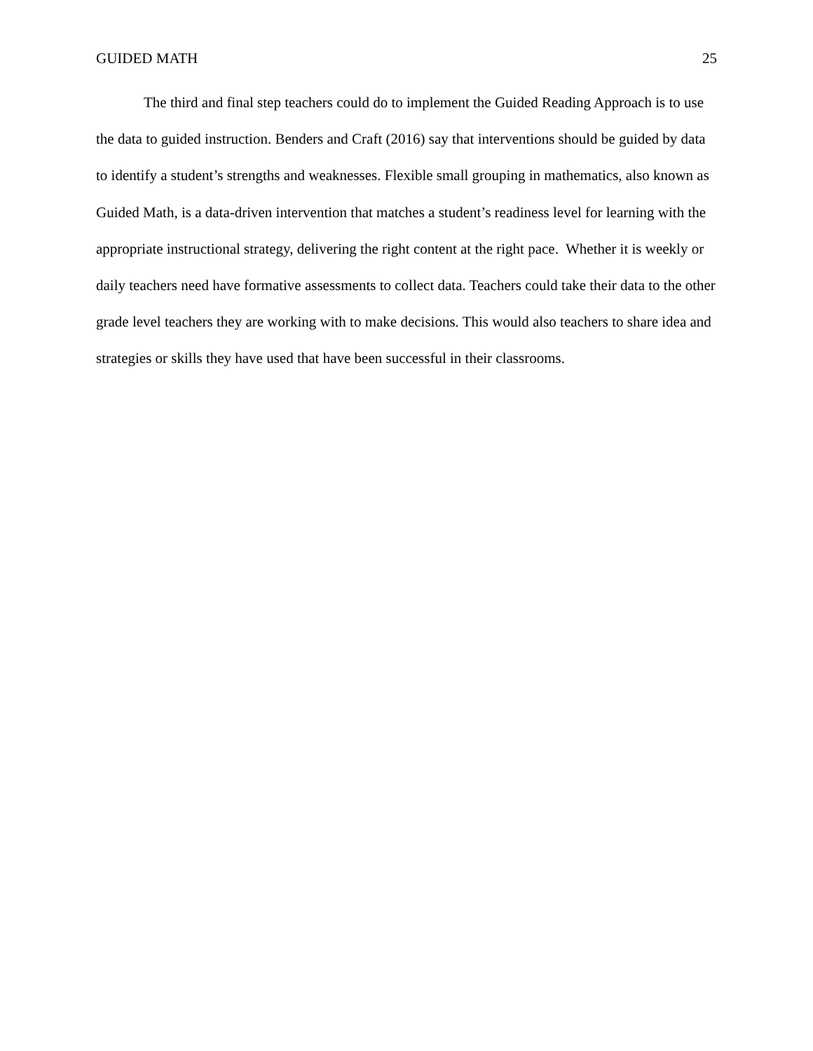GUIDED MATH 25
The third and final step teachers could do to implement the Guided Reading Approach is to use the data to guided instruction. Benders and Craft (2016) say that interventions should be guided by data to identify a student’s strengths and weaknesses. Flexible small grouping in mathematics, also known as Guided Math, is a data-driven intervention that matches a student’s readiness level for learning with the appropriate instructional strategy, delivering the right content at the right pace. Whether it is weekly or daily teachers need have formative assessments to collect data. Teachers could take their data to the other grade level teachers they are working with to make decisions. This would also teachers to share idea and strategies or skills they have used that have been successful in their classrooms.